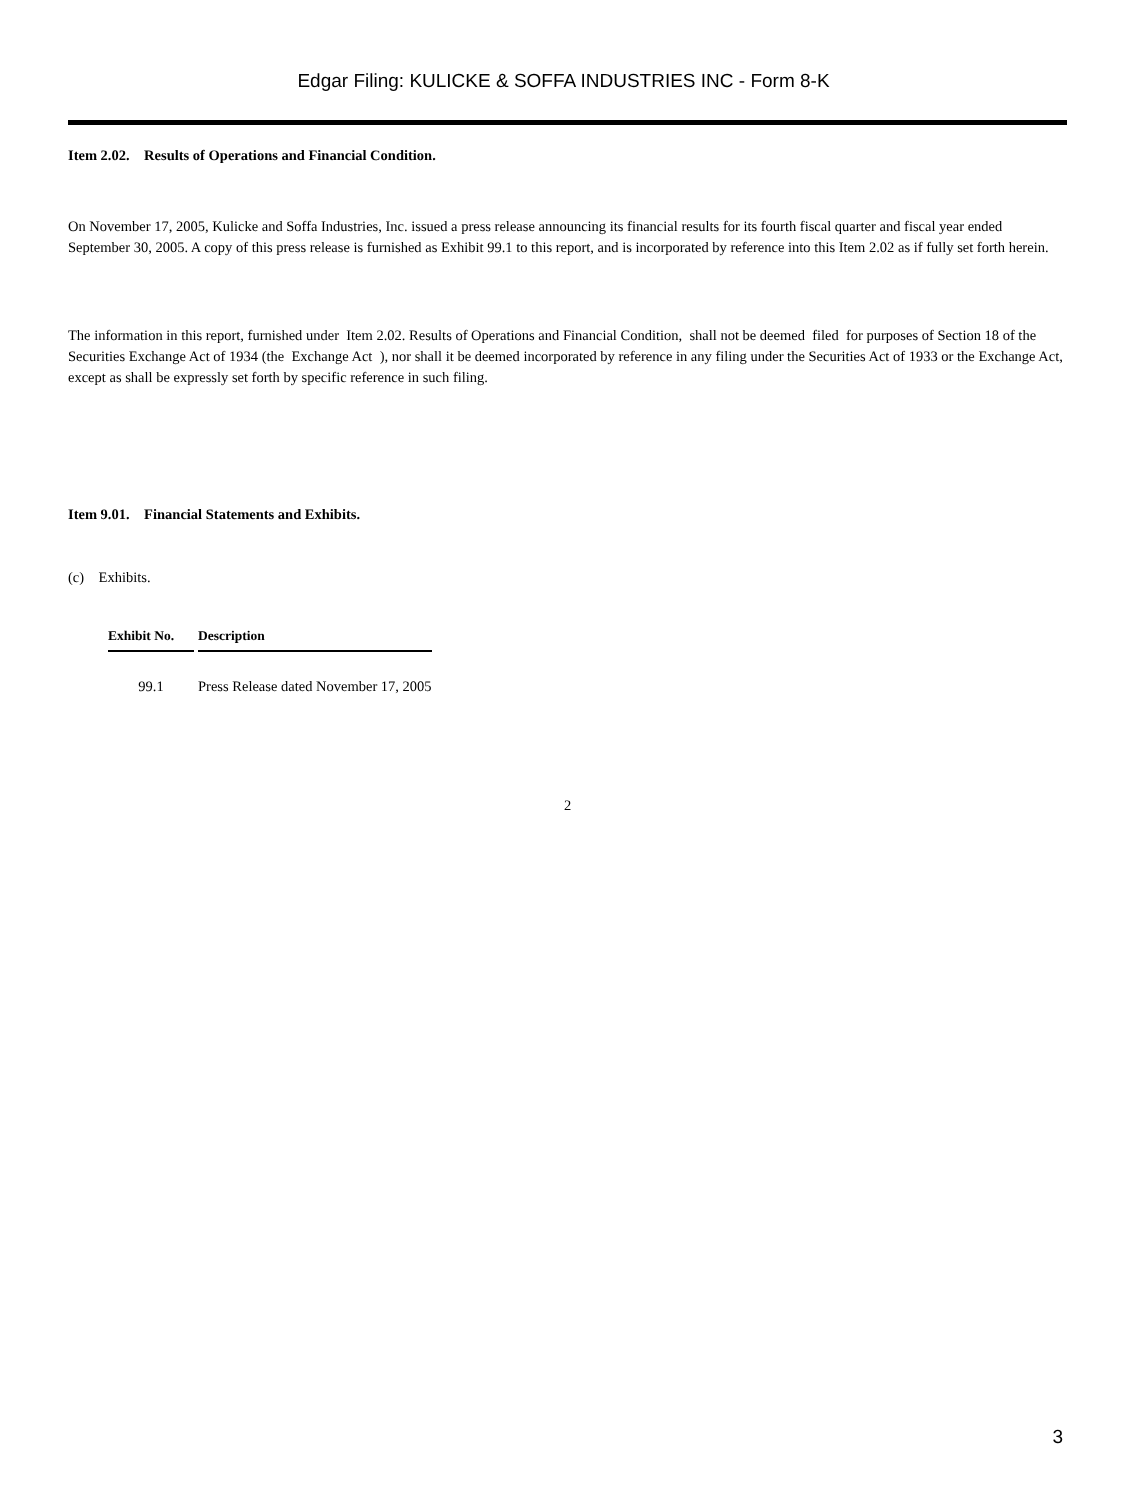Edgar Filing: KULICKE & SOFFA INDUSTRIES INC - Form 8-K
Item 2.02. Results of Operations and Financial Condition.
On November 17, 2005, Kulicke and Soffa Industries, Inc. issued a press release announcing its financial results for its fourth fiscal quarter and fiscal year ended September 30, 2005. A copy of this press release is furnished as Exhibit 99.1 to this report, and is incorporated by reference into this Item 2.02 as if fully set forth herein.
The information in this report, furnished under Item 2.02. Results of Operations and Financial Condition, shall not be deemed filed for purposes of Section 18 of the Securities Exchange Act of 1934 (the Exchange Act ), nor shall it be deemed incorporated by reference in any filing under the Securities Act of 1933 or the Exchange Act, except as shall be expressly set forth by specific reference in such filing.
Item 9.01. Financial Statements and Exhibits.
(c) Exhibits.
| Exhibit No. | Description |
| --- | --- |
| 99.1 | Press Release dated November 17, 2005 |
2
3